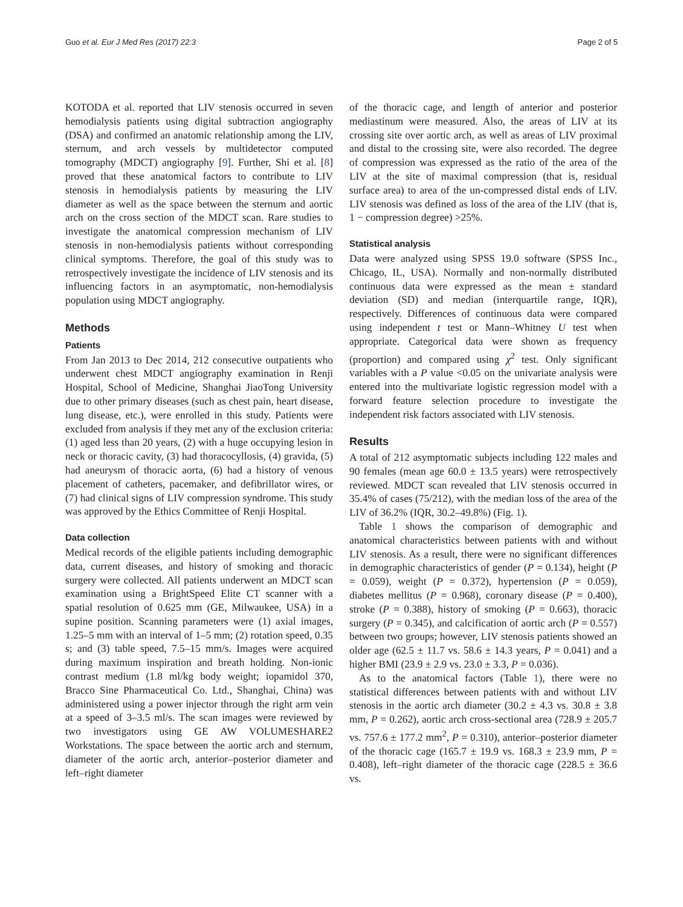Guo et al. Eur J Med Res (2017) 22:3 Page 2 of 5
KOTODA et al. reported that LIV stenosis occurred in seven hemodialysis patients using digital subtraction angiography (DSA) and confirmed an anatomic relationship among the LIV, sternum, and arch vessels by multidetector computed tomography (MDCT) angiography [9]. Further, Shi et al. [8] proved that these anatomical factors to contribute to LIV stenosis in hemodialysis patients by measuring the LIV diameter as well as the space between the sternum and aortic arch on the cross section of the MDCT scan. Rare studies to investigate the anatomical compression mechanism of LIV stenosis in non-hemodialysis patients without corresponding clinical symptoms. Therefore, the goal of this study was to retrospectively investigate the incidence of LIV stenosis and its influencing factors in an asymptomatic, non-hemodialysis population using MDCT angiography.
Methods
Patients
From Jan 2013 to Dec 2014, 212 consecutive outpatients who underwent chest MDCT angiography examination in Renji Hospital, School of Medicine, Shanghai JiaoTong University due to other primary diseases (such as chest pain, heart disease, lung disease, etc.), were enrolled in this study. Patients were excluded from analysis if they met any of the exclusion criteria: (1) aged less than 20 years, (2) with a huge occupying lesion in neck or thoracic cavity, (3) had thoracocyllosis, (4) gravida, (5) had aneurysm of thoracic aorta, (6) had a history of venous placement of catheters, pacemaker, and defibrillator wires, or (7) had clinical signs of LIV compression syndrome. This study was approved by the Ethics Committee of Renji Hospital.
Data collection
Medical records of the eligible patients including demographic data, current diseases, and history of smoking and thoracic surgery were collected. All patients underwent an MDCT scan examination using a BrightSpeed Elite CT scanner with a spatial resolution of 0.625 mm (GE, Milwaukee, USA) in a supine position. Scanning parameters were (1) axial images, 1.25–5 mm with an interval of 1–5 mm; (2) rotation speed, 0.35 s; and (3) table speed, 7.5–15 mm/s. Images were acquired during maximum inspiration and breath holding. Non-ionic contrast medium (1.8 ml/kg body weight; iopamidol 370, Bracco Sine Pharmaceutical Co. Ltd., Shanghai, China) was administered using a power injector through the right arm vein at a speed of 3–3.5 ml/s. The scan images were reviewed by two investigators using GE AW VOLUMESHARE2 Workstations. The space between the aortic arch and sternum, diameter of the aortic arch, anterior–posterior diameter and left–right diameter
of the thoracic cage, and length of anterior and posterior mediastinum were measured. Also, the areas of LIV at its crossing site over aortic arch, as well as areas of LIV proximal and distal to the crossing site, were also recorded. The degree of compression was expressed as the ratio of the area of the LIV at the site of maximal compression (that is, residual surface area) to area of the un-compressed distal ends of LIV. LIV stenosis was defined as loss of the area of the LIV (that is, 1 − compression degree) >25%.
Statistical analysis
Data were analyzed using SPSS 19.0 software (SPSS Inc., Chicago, IL, USA). Normally and non-normally distributed continuous data were expressed as the mean ± standard deviation (SD) and median (interquartile range, IQR), respectively. Differences of continuous data were compared using independent t test or Mann–Whitney U test when appropriate. Categorical data were shown as frequency (proportion) and compared using χ<sup>2</sup> test. Only significant variables with a P value <0.05 on the univariate analysis were entered into the multivariate logistic regression model with a forward feature selection procedure to investigate the independent risk factors associated with LIV stenosis.
Results
A total of 212 asymptomatic subjects including 122 males and 90 females (mean age 60.0 ± 13.5 years) were retrospectively reviewed. MDCT scan revealed that LIV stenosis occurred in 35.4% of cases (75/212), with the median loss of the area of the LIV of 36.2% (IQR, 30.2–49.8%) (Fig. 1).
Table 1 shows the comparison of demographic and anatomical characteristics between patients with and without LIV stenosis. As a result, there were no significant differences in demographic characteristics of gender (P = 0.134), height (P = 0.059), weight (P = 0.372), hypertension (P = 0.059), diabetes mellitus (P = 0.968), coronary disease (P = 0.400), stroke (P = 0.388), history of smoking (P = 0.663), thoracic surgery (P = 0.345), and calcification of aortic arch (P = 0.557) between two groups; however, LIV stenosis patients showed an older age (62.5 ± 11.7 vs. 58.6 ± 14.3 years, P = 0.041) and a higher BMI (23.9 ± 2.9 vs. 23.0 ± 3.3, P = 0.036).
As to the anatomical factors (Table 1), there were no statistical differences between patients with and without LIV stenosis in the aortic arch diameter (30.2 ± 4.3 vs. 30.8 ± 3.8 mm, P = 0.262), aortic arch cross-sectional area (728.9 ± 205.7 vs. 757.6 ± 177.2 mm<sup>2</sup>, P = 0.310), anterior–posterior diameter of the thoracic cage (165.7 ± 19.9 vs. 168.3 ± 23.9 mm, P = 0.408), left–right diameter of the thoracic cage (228.5 ± 36.6 vs.